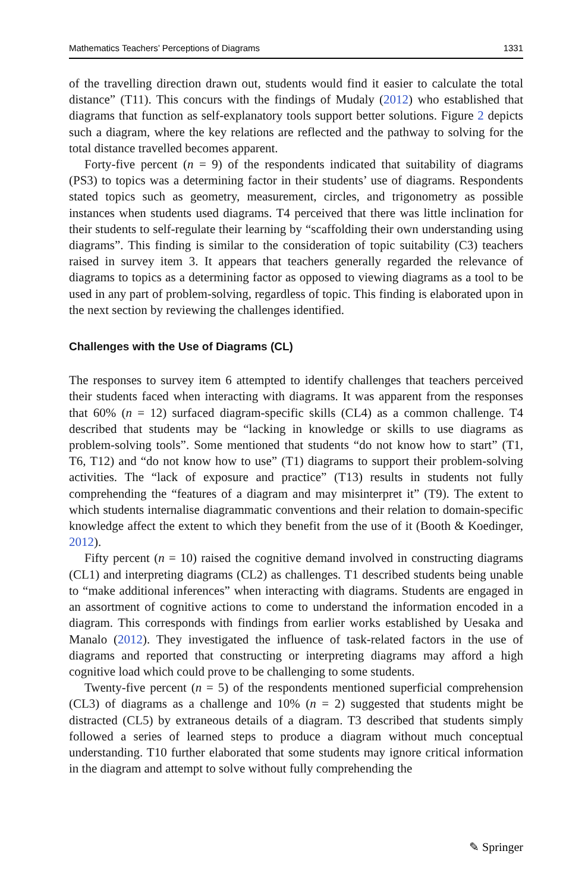Mathematics Teachers’ Perceptions of Diagrams 1331
of the travelling direction drawn out, students would find it easier to calculate the total distance” (T11). This concurs with the findings of Mudaly (2012) who established that diagrams that function as self-explanatory tools support better solutions. Figure 2 depicts such a diagram, where the key relations are reflected and the pathway to solving for the total distance travelled becomes apparent.
Forty-five percent (n = 9) of the respondents indicated that suitability of diagrams (PS3) to topics was a determining factor in their students’ use of diagrams. Respondents stated topics such as geometry, measurement, circles, and trigonometry as possible instances when students used diagrams. T4 perceived that there was little inclination for their students to self-regulate their learning by “scaffolding their own understanding using diagrams”. This finding is similar to the consideration of topic suitability (C3) teachers raised in survey item 3. It appears that teachers generally regarded the relevance of diagrams to topics as a determining factor as opposed to viewing diagrams as a tool to be used in any part of problem-solving, regardless of topic. This finding is elaborated upon in the next section by reviewing the challenges identified.
Challenges with the Use of Diagrams (CL)
The responses to survey item 6 attempted to identify challenges that teachers perceived their students faced when interacting with diagrams. It was apparent from the responses that 60% (n = 12) surfaced diagram-specific skills (CL4) as a common challenge. T4 described that students may be “lacking in knowledge or skills to use diagrams as problem-solving tools”. Some mentioned that students “do not know how to start” (T1, T6, T12) and “do not know how to use” (T1) diagrams to support their problem-solving activities. The “lack of exposure and practice” (T13) results in students not fully comprehending the “features of a diagram and may misinterpret it” (T9). The extent to which students internalise diagrammatic conventions and their relation to domain-specific knowledge affect the extent to which they benefit from the use of it (Booth & Koedinger, 2012).
Fifty percent (n = 10) raised the cognitive demand involved in constructing diagrams (CL1) and interpreting diagrams (CL2) as challenges. T1 described students being unable to “make additional inferences” when interacting with diagrams. Students are engaged in an assortment of cognitive actions to come to understand the information encoded in a diagram. This corresponds with findings from earlier works established by Uesaka and Manalo (2012). They investigated the influence of task-related factors in the use of diagrams and reported that constructing or interpreting diagrams may afford a high cognitive load which could prove to be challenging to some students.
Twenty-five percent (n = 5) of the respondents mentioned superficial comprehension (CL3) of diagrams as a challenge and 10% (n = 2) suggested that students might be distracted (CL5) by extraneous details of a diagram. T3 described that students simply followed a series of learned steps to produce a diagram without much conceptual understanding. T10 further elaborated that some students may ignore critical information in the diagram and attempt to solve without fully comprehending the
✎ Springer